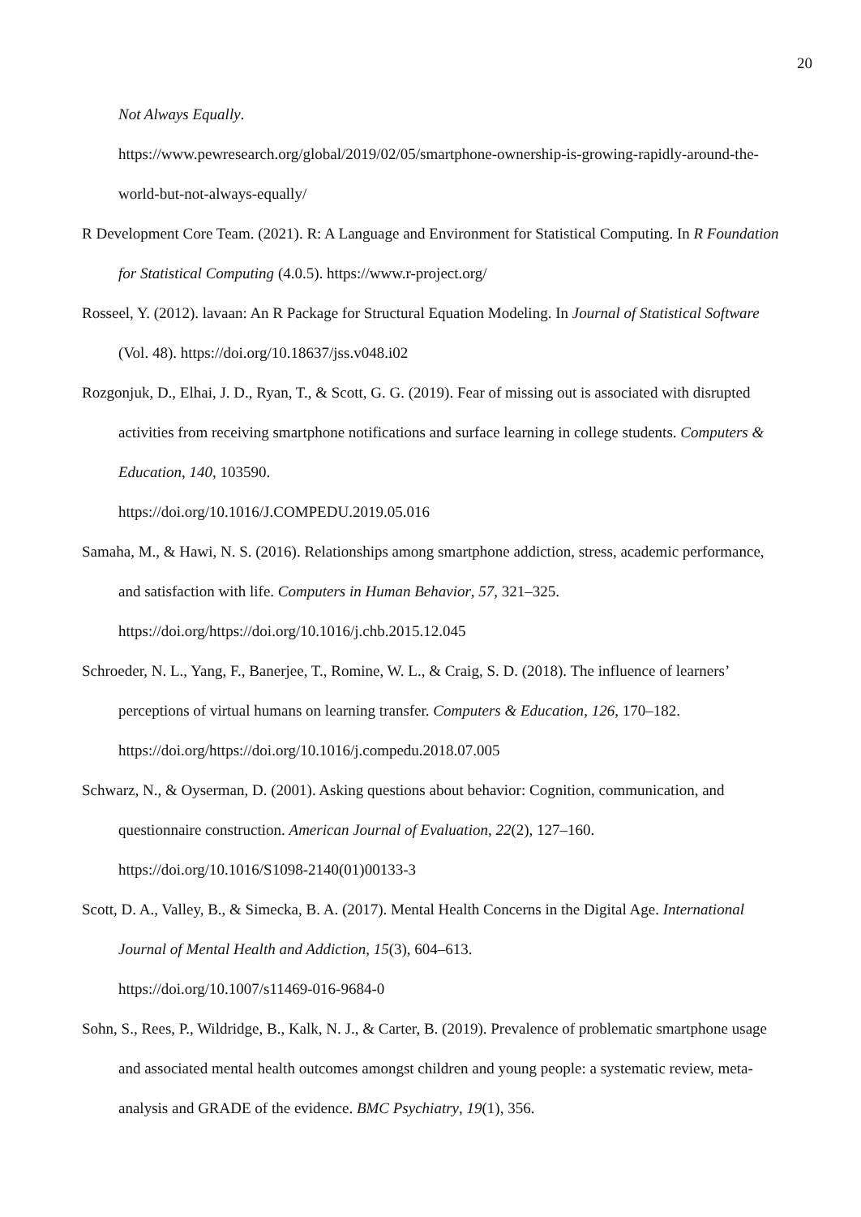20
Not Always Equally.
https://www.pewresearch.org/global/2019/02/05/smartphone-ownership-is-growing-rapidly-around-the-world-but-not-always-equally/
R Development Core Team. (2021). R: A Language and Environment for Statistical Computing. In R Foundation for Statistical Computing (4.0.5). https://www.r-project.org/
Rosseel, Y. (2012). lavaan: An R Package for Structural Equation Modeling. In Journal of Statistical Software (Vol. 48). https://doi.org/10.18637/jss.v048.i02
Rozgonjuk, D., Elhai, J. D., Ryan, T., & Scott, G. G. (2019). Fear of missing out is associated with disrupted activities from receiving smartphone notifications and surface learning in college students. Computers & Education, 140, 103590.
https://doi.org/10.1016/J.COMPEDU.2019.05.016
Samaha, M., & Hawi, N. S. (2016). Relationships among smartphone addiction, stress, academic performance, and satisfaction with life. Computers in Human Behavior, 57, 321–325.
https://doi.org/https://doi.org/10.1016/j.chb.2015.12.045
Schroeder, N. L., Yang, F., Banerjee, T., Romine, W. L., & Craig, S. D. (2018). The influence of learners’ perceptions of virtual humans on learning transfer. Computers & Education, 126, 170–182. https://doi.org/https://doi.org/10.1016/j.compedu.2018.07.005
Schwarz, N., & Oyserman, D. (2001). Asking questions about behavior: Cognition, communication, and questionnaire construction. American Journal of Evaluation, 22(2), 127–160.
https://doi.org/10.1016/S1098-2140(01)00133-3
Scott, D. A., Valley, B., & Simecka, B. A. (2017). Mental Health Concerns in the Digital Age. International Journal of Mental Health and Addiction, 15(3), 604–613.
https://doi.org/10.1007/s11469-016-9684-0
Sohn, S., Rees, P., Wildridge, B., Kalk, N. J., & Carter, B. (2019). Prevalence of problematic smartphone usage and associated mental health outcomes amongst children and young people: a systematic review, meta-analysis and GRADE of the evidence. BMC Psychiatry, 19(1), 356.